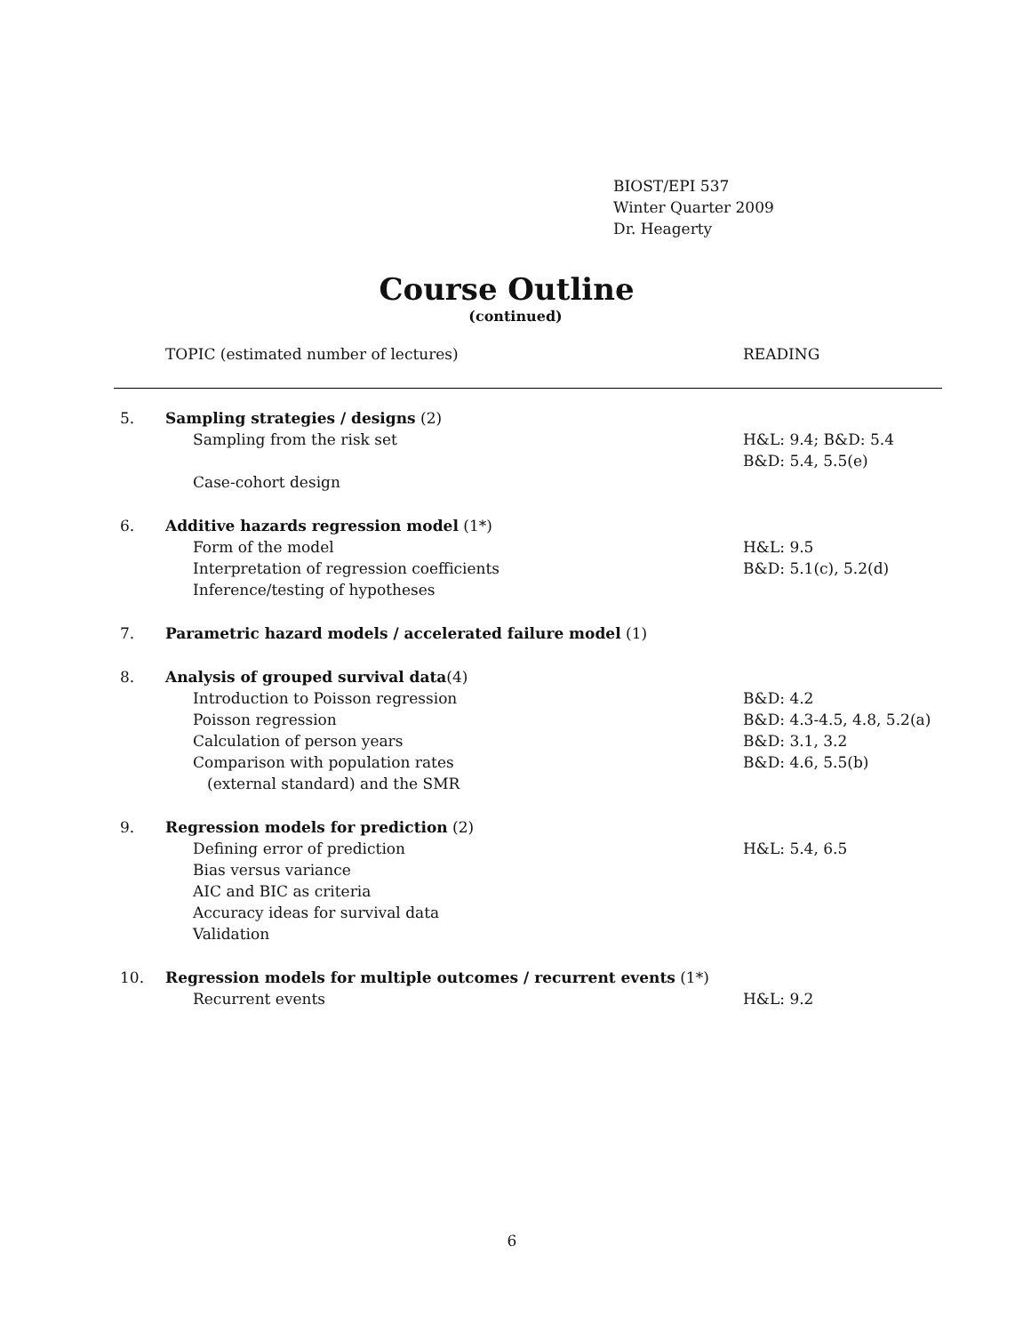BIOST/EPI 537
Winter Quarter 2009
Dr. Heagerty
Course Outline
(continued)
TOPIC (estimated number of lectures) READING
| 5. | Sampling strategies / designs (2) | |
| | Sampling from the risk set | H&L: 9.4; B&D: 5.4 |
| | | B&D: 5.4, 5.5(e) |
| | Case-cohort design | |
| 6. | Additive hazards regression model (1*) | |
| | Form of the model | H&L: 9.5 |
| | Interpretation of regression coefficients | B&D: 5.1(c), 5.2(d) |
| | Inference/testing of hypotheses | |
| 7. | Parametric hazard models / accelerated failure model (1) | |
| 8. | Analysis of grouped survival data (4) | |
| | Introduction to Poisson regression | B&D: 4.2 |
| | Poisson regression | B&D: 4.3-4.5, 4.8, 5.2(a) |
| | Calculation of person years | B&D: 3.1, 3.2 |
| | Comparison with population rates | B&D: 4.6, 5.5(b) |
| | (external standard) and the SMR | |
| 9. | Regression models for prediction (2) | |
| | Defining error of prediction | H&L: 5.4, 6.5 |
| | Bias versus variance | |
| | AIC and BIC as criteria | |
| | Accuracy ideas for survival data | |
| | Validation | |
| 10. | Regression models for multiple outcomes / recurrent events (1*) | |
| | Recurrent events | H&L: 9.2 |
6